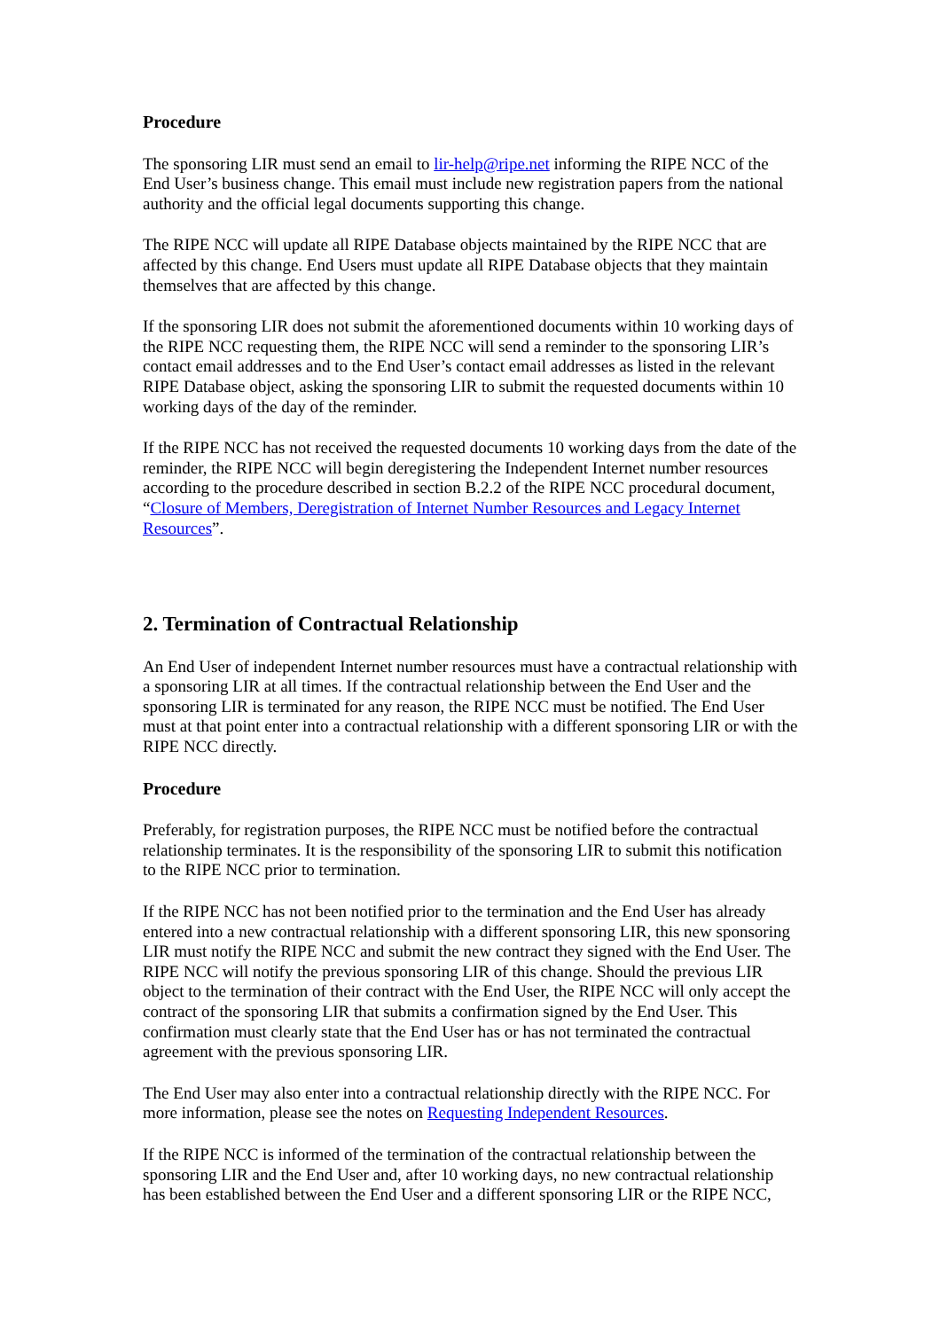Procedure
The sponsoring LIR must send an email to lir-help@ripe.net informing the RIPE NCC of the End User’s business change. This email must include new registration papers from the national authority and the official legal documents supporting this change.
The RIPE NCC will update all RIPE Database objects maintained by the RIPE NCC that are affected by this change. End Users must update all RIPE Database objects that they maintain themselves that are affected by this change.
If the sponsoring LIR does not submit the aforementioned documents within 10 working days of the RIPE NCC requesting them, the RIPE NCC will send a reminder to the sponsoring LIR’s contact email addresses and to the End User’s contact email addresses as listed in the relevant RIPE Database object, asking the sponsoring LIR to submit the requested documents within 10 working days of the day of the reminder.
If the RIPE NCC has not received the requested documents 10 working days from the date of the reminder, the RIPE NCC will begin deregistering the Independent Internet number resources according to the procedure described in section B.2.2 of the RIPE NCC procedural document, “Closure of Members, Deregistration of Internet Number Resources and Legacy Internet Resources”.
2. Termination of Contractual Relationship
An End User of independent Internet number resources must have a contractual relationship with a sponsoring LIR at all times. If the contractual relationship between the End User and the sponsoring LIR is terminated for any reason, the RIPE NCC must be notified. The End User must at that point enter into a contractual relationship with a different sponsoring LIR or with the RIPE NCC directly.
Procedure
Preferably, for registration purposes, the RIPE NCC must be notified before the contractual relationship terminates. It is the responsibility of the sponsoring LIR to submit this notification to the RIPE NCC prior to termination.
If the RIPE NCC has not been notified prior to the termination and the End User has already entered into a new contractual relationship with a different sponsoring LIR, this new sponsoring LIR must notify the RIPE NCC and submit the new contract they signed with the End User. The RIPE NCC will notify the previous sponsoring LIR of this change. Should the previous LIR object to the termination of their contract with the End User, the RIPE NCC will only accept the contract of the sponsoring LIR that submits a confirmation signed by the End User. This confirmation must clearly state that the End User has or has not terminated the contractual agreement with the previous sponsoring LIR.
The End User may also enter into a contractual relationship directly with the RIPE NCC. For more information, please see the notes on Requesting Independent Resources.
If the RIPE NCC is informed of the termination of the contractual relationship between the sponsoring LIR and the End User and, after 10 working days, no new contractual relationship has been established between the End User and a different sponsoring LIR or the RIPE NCC,